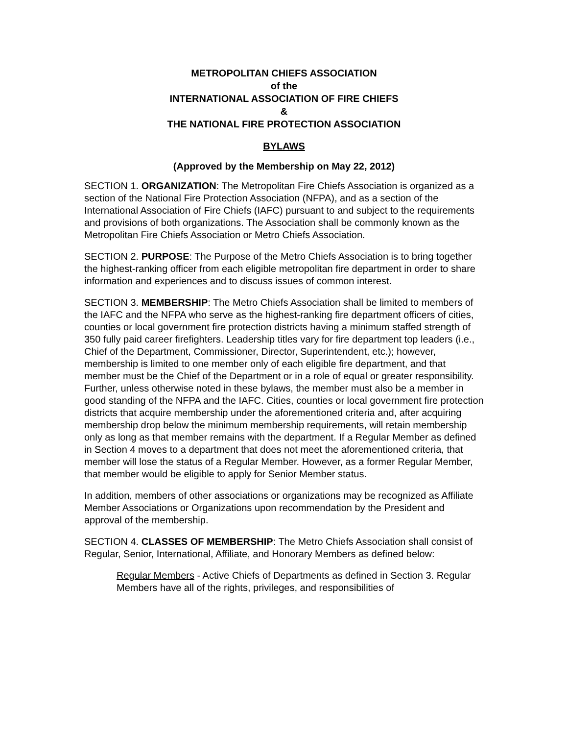METROPOLITAN CHIEFS ASSOCIATION
of the
INTERNATIONAL ASSOCIATION OF FIRE CHIEFS
&
THE NATIONAL FIRE PROTECTION ASSOCIATION
BYLAWS
(Approved by the Membership on May 22, 2012)
SECTION 1. ORGANIZATION: The Metropolitan Fire Chiefs Association is organized as a section of the National Fire Protection Association (NFPA), and as a section of the International Association of Fire Chiefs (IAFC) pursuant to and subject to the requirements and provisions of both organizations. The Association shall be commonly known as the Metropolitan Fire Chiefs Association or Metro Chiefs Association.
SECTION 2. PURPOSE: The Purpose of the Metro Chiefs Association is to bring together the highest-ranking officer from each eligible metropolitan fire department in order to share information and experiences and to discuss issues of common interest.
SECTION 3. MEMBERSHIP: The Metro Chiefs Association shall be limited to members of the IAFC and the NFPA who serve as the highest-ranking fire department officers of cities, counties or local government fire protection districts having a minimum staffed strength of 350 fully paid career firefighters. Leadership titles vary for fire department top leaders (i.e., Chief of the Department, Commissioner, Director, Superintendent, etc.); however, membership is limited to one member only of each eligible fire department, and that member must be the Chief of the Department or in a role of equal or greater responsibility. Further, unless otherwise noted in these bylaws, the member must also be a member in good standing of the NFPA and the IAFC. Cities, counties or local government fire protection districts that acquire membership under the aforementioned criteria and, after acquiring membership drop below the minimum membership requirements, will retain membership only as long as that member remains with the department. If a Regular Member as defined in Section 4 moves to a department that does not meet the aforementioned criteria, that member will lose the status of a Regular Member. However, as a former Regular Member, that member would be eligible to apply for Senior Member status.
In addition, members of other associations or organizations may be recognized as Affiliate Member Associations or Organizations upon recommendation by the President and approval of the membership.
SECTION 4. CLASSES OF MEMBERSHIP: The Metro Chiefs Association shall consist of Regular, Senior, International, Affiliate, and Honorary Members as defined below:
Regular Members - Active Chiefs of Departments as defined in Section 3. Regular Members have all of the rights, privileges, and responsibilities of